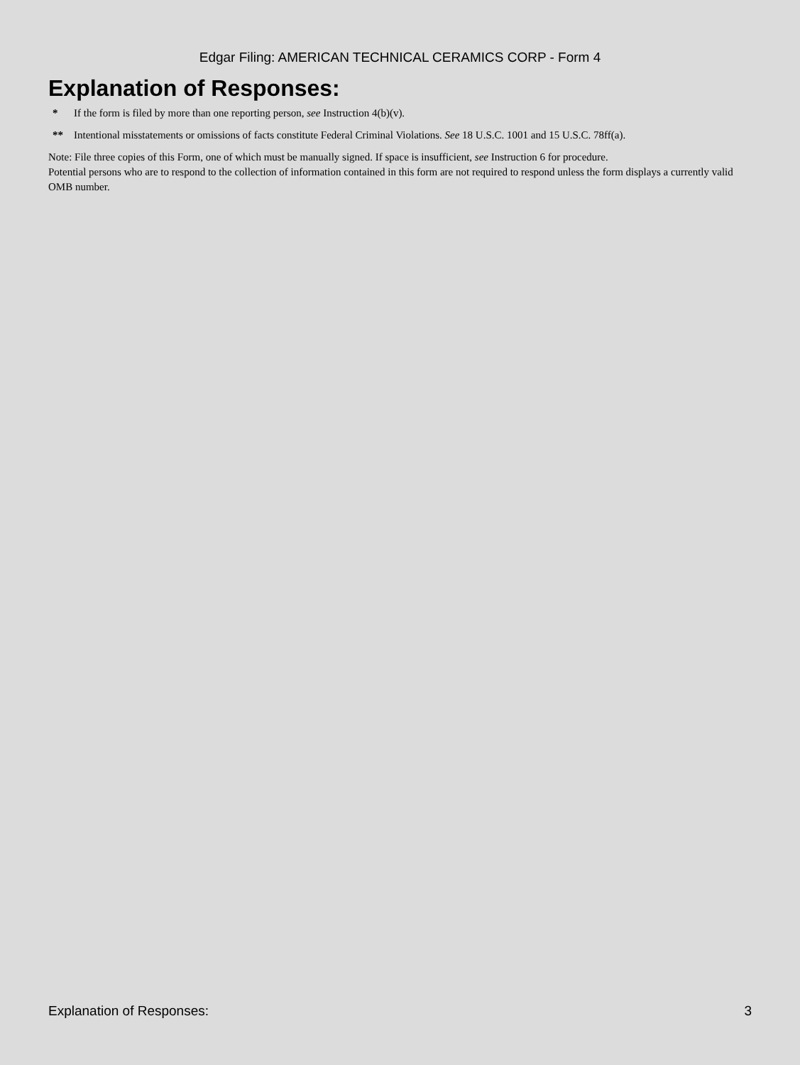Edgar Filing: AMERICAN TECHNICAL CERAMICS CORP - Form 4
Explanation of Responses:
* If the form is filed by more than one reporting person, see Instruction 4(b)(v).
** Intentional misstatements or omissions of facts constitute Federal Criminal Violations. See 18 U.S.C. 1001 and 15 U.S.C. 78ff(a).
Note: File three copies of this Form, one of which must be manually signed. If space is insufficient, see Instruction 6 for procedure.
Potential persons who are to respond to the collection of information contained in this form are not required to respond unless the form displays a currently valid OMB number.
Explanation of Responses: 3